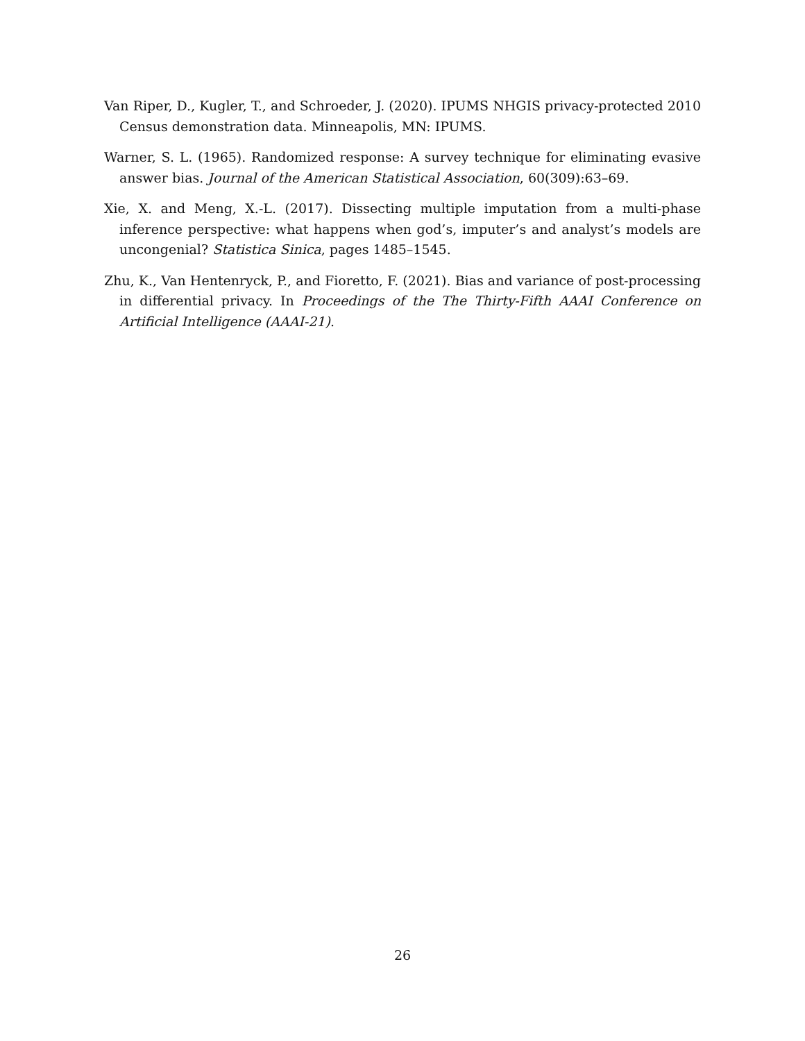Van Riper, D., Kugler, T., and Schroeder, J. (2020). IPUMS NHGIS privacy-protected 2010 Census demonstration data. Minneapolis, MN: IPUMS.
Warner, S. L. (1965). Randomized response: A survey technique for eliminating evasive answer bias. Journal of the American Statistical Association, 60(309):63–69.
Xie, X. and Meng, X.-L. (2017). Dissecting multiple imputation from a multi-phase inference perspective: what happens when god’s, imputer’s and analyst’s models are uncongenial? Statistica Sinica, pages 1485–1545.
Zhu, K., Van Hentenryck, P., and Fioretto, F. (2021). Bias and variance of post-processing in differential privacy. In Proceedings of the The Thirty-Fifth AAAI Conference on Artificial Intelligence (AAAI-21).
26